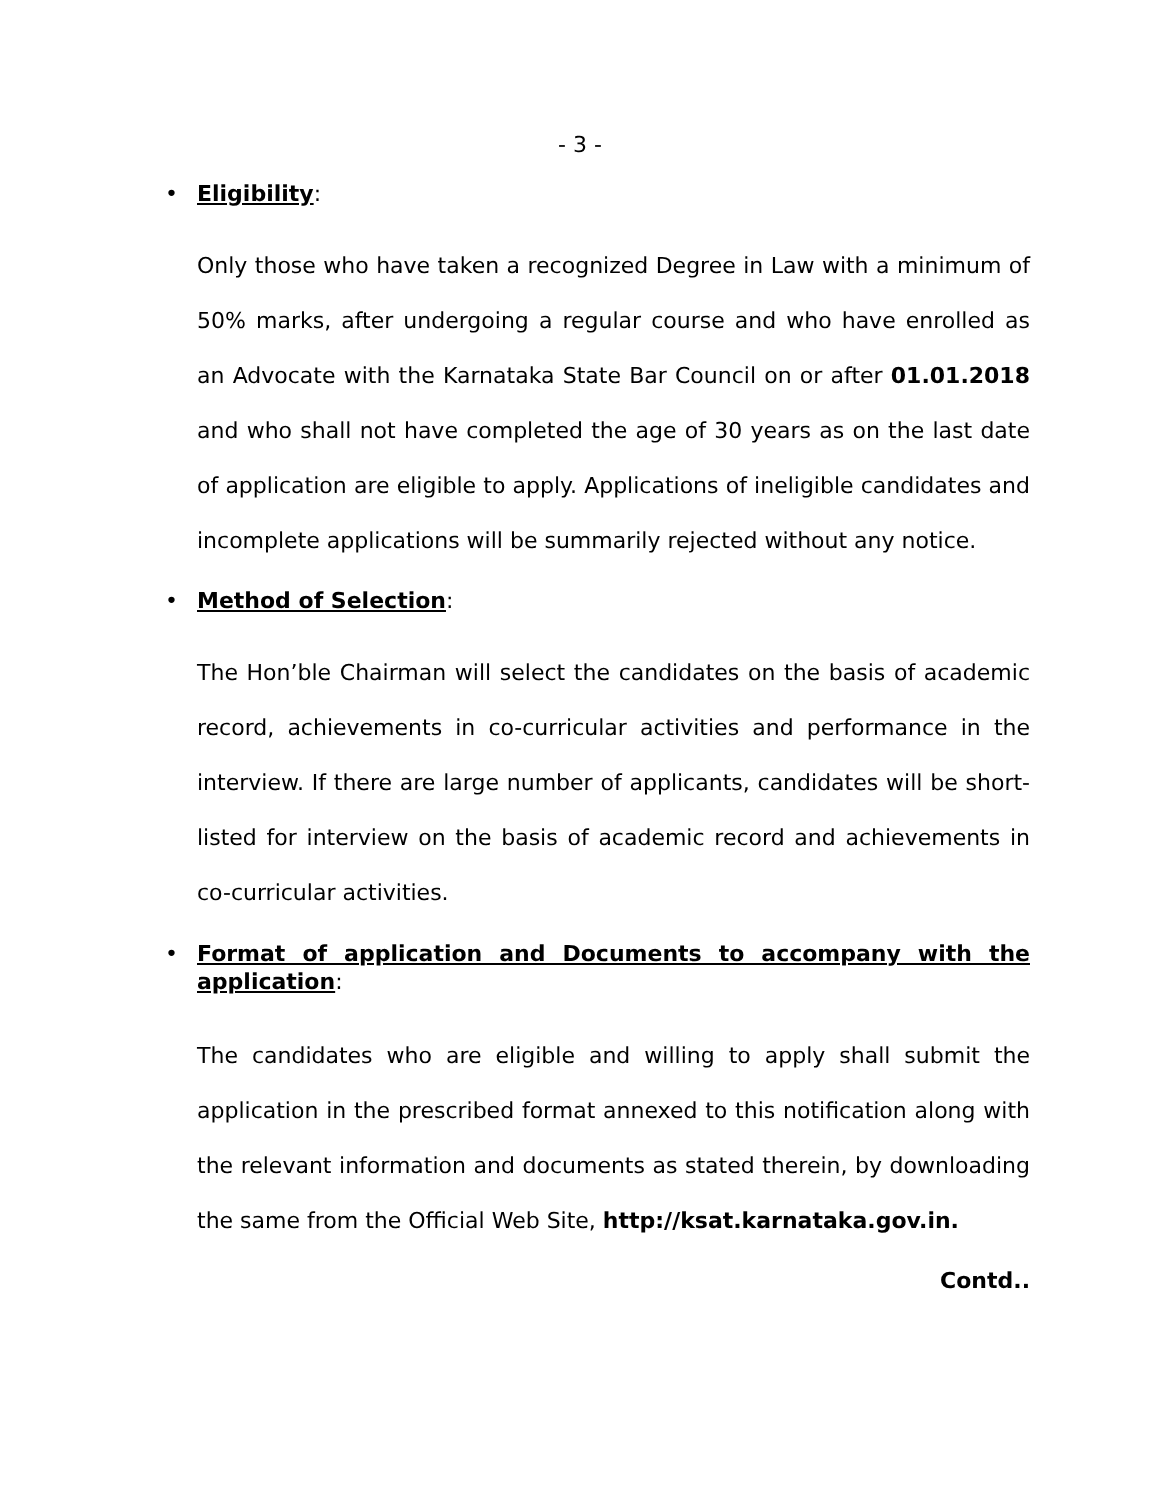- 3 -
• Eligibility:
Only those who have taken a recognized Degree in Law with a minimum of 50% marks, after undergoing a regular course and who have enrolled as an Advocate with the Karnataka State Bar Council on or after 01.01.2018 and who shall not have completed the age of 30 years as on the last date of application are eligible to apply. Applications of ineligible candidates and incomplete applications will be summarily rejected without any notice.
• Method of Selection:
The Hon’ble Chairman will select the candidates on the basis of academic record, achievements in co-curricular activities and performance in the interview. If there are large number of applicants, candidates will be short-listed for interview on the basis of academic record and achievements in co-curricular activities.
• Format of application and Documents to accompany with the application:
The candidates who are eligible and willing to apply shall submit the application in the prescribed format annexed to this notification along with the relevant information and documents as stated therein, by downloading the same from the Official Web Site, http://ksat.karnataka.gov.in.
Contd..